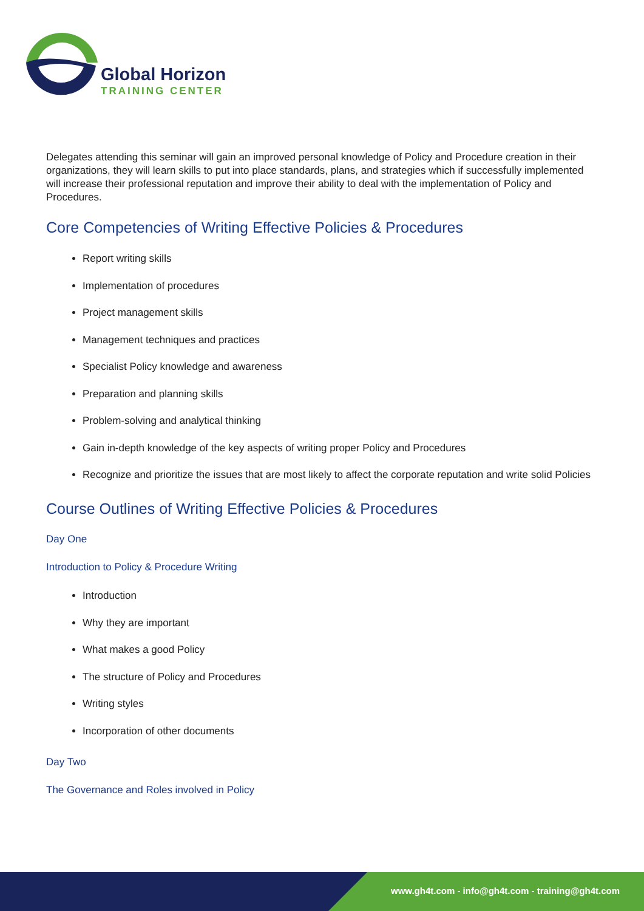Global Horizon
TRAINING CENTER
Delegates attending this seminar will gain an improved personal knowledge of Policy and Procedure creation in their organizations, they will learn skills to put into place standards, plans, and strategies which if successfully implemented will increase their professional reputation and improve their ability to deal with the implementation of Policy and Procedures.
Core Competencies of Writing Effective Policies & Procedures
Report writing skills
Implementation of procedures
Project management skills
Management techniques and practices
Specialist Policy knowledge and awareness
Preparation and planning skills
Problem-solving and analytical thinking
Gain in-depth knowledge of the key aspects of writing proper Policy and Procedures
Recognize and prioritize the issues that are most likely to affect the corporate reputation and write solid Policies
Course Outlines of Writing Effective Policies & Procedures
Day One
Introduction to Policy & Procedure Writing
Introduction
Why they are important
What makes a good Policy
The structure of Policy and Procedures
Writing styles
Incorporation of other documents
Day Two
The Governance and Roles involved in Policy
www.gh4t.com - info@gh4t.com - training@gh4t.com